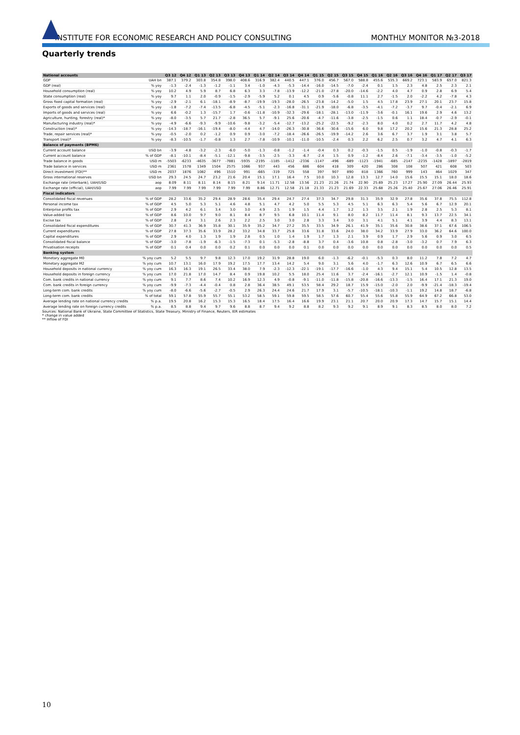INSTITUTE FOR ECONOMIC RESEARCH AND POLICY CONSULTING MONTHLY MONITOR №3-2018
Quarterly trends
| National accounts | | Q3 12 | Q4 12 | Q1 13 | Q2 13 | Q3 13 | Q4 13 | Q1 14 | Q2 14 | Q3 14 | Q4 14 | Q1 15 | Q2 15 | Q3 15 | Q4 15 | Q1 16 | Q2 16 | Q3 16 | Q4 16 | Q1 17 | Q2 17 | Q3 17 |
| --- | --- | --- | --- | --- | --- | --- | --- | --- | --- | --- | --- | --- | --- | --- | --- | --- | --- | --- | --- | --- | --- | --- |
| GDP | UAH bn | 387.1 | 379.2 | 303.8 | 354.8 | 398.0 | 408.6 | 316.9 | 382.4 | 440.5 | 447.1 | 376.0 | 456.7 | 567.0 | 588.8 | 455.6 | 535.3 | 669.2 | 723.1 | 583.9 | 657.0 | 821.3 |
| GDP (real) | % yoy | -1.3 | -2.4 | -1.3 | -1.2 | -1.1 | 3.4 | -1.0 | -4.3 | -5.3 | -14.4 | -16.0 | -14.5 | -7.0 | -2.4 | 0.1 | 1.5 | 2.3 | 4.8 | 2.5 | 2.3 | 2.1 |
| Household consumption (real) | % yoy | 10.2 | 4.9 | 5.9 | 8.7 | 6.8 | 6.3 | 3.3 | -7.8 | -13.9 | -12.2 | -21.0 | -27.8 | -20.0 | -14.6 | -2.2 | 4.0 | 4.7 | 0.9 | 2.8 | 6.9 | 5.4 |
| State consumption (real) | % yoy | 9.7 | 1.1 | 2.0 | -0.9 | -1.5 | -2.9 | -5.9 | 5.2 | 0.1 | 4.5 | 0.9 | -5.6 | -0.8 | 11.1 | 2.7 | -1.5 | 2.0 | -2.2 | 4.2 | -7.8 | 4.3 |
| Gross fixed capital formation (real) | % yoy | -2.9 | -2.1 | 6.1 | -18.1 | -8.9 | -8.7 | -19.9 | -19.3 | -28.0 | -26.5 | -23.8 | -14.2 | -5.0 | 1.5 | 4.5 | 17.8 | 23.9 | 27.1 | 20.1 | 23.7 | 15.8 |
| Exports of goods and services (real) | % yoy | -1.8 | -7.2 | -7.4 | -13.5 | -6.8 | -4.5 | -5.1 | -2.3 | -16.8 | -31.1 | -21.9 | -18.0 | -6.8 | -3.5 | -4.1 | -7.2 | -3.7 | 9.7 | -0.4 | -2.1 | 6.9 |
| Imports of goods and services (real) | % yoy | 6.6 | -0.2 | 1.3 | -15.7 | 1.7 | -0.6 | -11.8 | -10.9 | -32.3 | -29.6 | -18.1 | -28.1 | -13.0 | -11.9 | -3.6 | -0.1 | 16.1 | 19.6 | 2.9 | 4.6 | 13.2 |
| Agriculture, hunting, forestry (real)* | % yoy | -8.0 | -3.5 | 5.7 | 21.7 | -2.8 | 36.5 | 5.7 | -9.1 | 25.6 | -20.6 | -4.7 | -11.6 | -3.8 | -2.5 | -1.5 | 0.6 | 1.1 | 18.4 | -0.7 | -2.9 | -0.1 |
| Manufacturing industry (real)* | % yoy | -4.9 | -6.6 | -9.3 | -9.9 | -10.6 | -9.8 | -3.2 | -5.4 | -12.7 | -13.2 | -25.2 | -22.5 | -9.2 | -2.3 | 8.0 | 4.0 | 0.2 | 2.7 | 11.7 | 4.2 | 4.8 |
| Construction (real)* | % yoy | -14.3 | -18.7 | -16.1 | -19.4 | -8.0 | -4.4 | 4.7 | -14.0 | -26.3 | -30.8 | -36.6 | -30.6 | -15.6 | 6.0 | 9.8 | 17.2 | 20.2 | 15.6 | 21.3 | 28.8 | 25.2 |
| Trade, repair services (real)* | % yoy | -0.5 | -2.0 | 0.2 | -1.2 | 0.9 | 0.9 | -3.0 | -7.2 | -18.4 | -26.6 | -26.5 | -19.9 | -14.2 | 2.6 | 3.6 | 6.7 | 3.7 | 1.9 | 3.1 | 3.8 | 5.7 |
| Transport (real)* | % yoy | -8.3 | -10.5 | -1.7 | -0.8 | 1.3 | 2.7 | -7.8 | -10.9 | -10.1 | -11.0 | -10.5 | -2.4 | 0.3 | 2.2 | 6.2 | 2.5 | 0.7 | 3.2 | 4.7 | 4.1 | 6.3 |
| Balance of payments (BPM6) | | | | | | | | | | | | | | | | | | | | | | |
| Current account balance | USD bn | -3.9 | -4.8 | -3.2 | -2.3 | -6.0 | -5.0 | -1.3 | -0.8 | -1.2 | -1.4 | -0.4 | 0.3 | 0.2 | -0.3 | -1.5 | 0.5 | -1.9 | -1.0 | -0.8 | -0.3 | -1.7 |
| Current account balance | % of GDP | -8.1 | -10.1 | -8.4 | -5.1 | -12.1 | -9.8 | -3.5 | -2.5 | -3.3 | -6.7 | -2.4 | 1.5 | 0.9 | -1.2 | -8.4 | 2.6 | -7.1 | -3.4 | -3.5 | -1.0 | -5.2 |
| Trade balance in goods | USD m | -5503 | -6233 | -4635 | -3677 | -7881 | -5935 | -2195 | -1185 | -1412 | -2336 | -1147 | -496 | -689 | -1123 | -1941 | -685 | -2147 | -2235 | -1428 | -1897 | -2819 |
| Trade balance in services | USD m | 2361 | 1578 | 1349 | 1504 | 2575 | 1066 | 937 | 443 | 456 | 686 | 604 | 418 | 309 | 420 | 286 | 308 | 108 | 507 | 421 | 608 | 503 |
| Direct investment (FDI)** | USD m | 2037 | 1876 | 1082 | 496 | 1510 | 991 | -665 | -319 | 725 | 558 | 397 | 907 | 890 | 818 | 1366 | 760 | 999 | 143 | 464 | 1029 | 347 |
| Gross international reserves | USD bn | 29.3 | 24.5 | 24.7 | 23.2 | 21.6 | 20.4 | 15.1 | 17.1 | 16.4 | 7.5 | 10.0 | 10.3 | 12.8 | 13.3 | 12.7 | 14.0 | 15.6 | 15.5 | 15.1 | 18.0 | 18.6 |
| Exchange rate (interbank), UAH/USD | aop | 8.09 | 8.11 | 8.11 | 8.14 | 8.15 | 8.21 | 9.14 | 11.71 | 12.58 | 13.56 | 21.23 | 21.26 | 21.74 | 22.90 | 25.69 | 25.23 | 17.27 | 25.90 | 27.09 | 26.44 | 25.93 |
| Exchange rate (official), UAH/USD | aop | 7.99 | 7.99 | 7.99 | 7.99 | 7.99 | 7.99 | 8.86 | 12.71 | 12.58 | 21.18 | 21.33 | 21.23 | 21.69 | 22.33 | 25.68 | 25.26 | 25.40 | 25.67 | 27.06 | 26.46 | 25.91 |
| Fiscal indicators | | | | | | | | | | | | | | | | | | | | | | |
| Consolidated fiscal revenues | % of GDP | 28.2 | 33.6 | 35.2 | 29.4 | 28.9 | 28.6 | 35.4 | 29.4 | 24.7 | 27.4 | 37.3 | 34.7 | 29.8 | 31.3 | 35.9 | 32.9 | 27.8 | 35.6 | 37.8 | 75.5 | 112.8 |
| Personal income tax | % of GDP | 4.5 | 5.0 | 5.3 | 5.1 | 4.6 | 4.8 | 5.1 | 4.7 | 4.2 | 5.0 | 5.5 | 5.3 | 4.5 | 5.1 | 6.3 | 6.3 | 5.4 | 5.6 | 6.7 | 12.9 | 20.1 |
| Enterprise profits tax | % of GDP | 2.9 | 4.2 | 6.1 | 3.4 | 3.0 | 3.0 | 4.9 | 2.5 | 1.9 | 1.5 | 4.4 | 1.7 | 1.2 | 1.3 | 3.5 | 2.1 | 1.9 | 2.8 | 2.5 | 5.3 | 8.1 |
| Value-added tax | % of GDP | 8.6 | 10.0 | 9.7 | 9.0 | 8.1 | 8.4 | 8.7 | 9.5 | 6.8 | 10.1 | 11.4 | 9.1 | 8.0 | 8.2 | 11.7 | 11.4 | 8.1 | 9.3 | 13.7 | 22.5 | 34.1 |
| Excise tax | % of GDP | 2.8 | 2.4 | 3.1 | 2.6 | 2.3 | 2.2 | 2.5 | 3.0 | 3.0 | 2.8 | 3.3 | 3.4 | 3.0 | 3.1 | 4.1 | 5.1 | 4.1 | 3.9 | 4.4 | 8.3 | 13.1 |
| Consolidated fiscal expenditures | % of GDP | 30.7 | 41.3 | 36.9 | 35.8 | 30.1 | 35.9 | 35.2 | 34.7 | 27.2 | 35.5 | 33.5 | 34.9 | 26.1 | 41.9 | 35.1 | 35.6 | 30.8 | 38.6 | 37.1 | 67.6 | 106.5 |
| Current expenditures | % of GDP | 27.8 | 37.3 | 35.6 | 33.9 | 28.2 | 33.2 | 34.8 | 33.7 | 25.8 | 33.6 | 31.8 | 33.6 | 24.0 | 38.0 | 34.2 | 33.9 | 27.9 | 33.0 | 36.2 | 64.6 | 100.0 |
| Capital expenditures | % of GDP | 2.9 | 4.0 | 1.3 | 1.9 | 1.9 | 2.8 | 0.5 | 1.0 | 1.4 | 1.9 | 1.7 | 1.3 | 2.1 | 3.9 | 0.9 | 1.7 | 2.9 | 5.6 | 0.9 | 3.0 | 6.5 |
| Consolidated fiscal balance | % of GDP | -3.0 | -7.8 | -1.9 | -6.3 | -1.5 | -7.3 | 0.1 | -5.3 | -2.8 | -8.8 | 3.7 | 0.4 | -3.6 | 10.8 | 0.8 | -2.8 | -3.0 | -3.2 | 0.7 | 7.9 | 6.3 |
| Privatisation receipts | % of GDP | 0.1 | 0.4 | 0.0 | 0.0 | 0.2 | 0.1 | 0.0 | 0.0 | 0.0 | 0.1 | 0.0 | 0.0 | 0.0 | 0.0 | 0.0 | 0.0 | 0.0 | 0.0 | 0.0 | 0.0 | 0.5 |
| Banking system | | | | | | | | | | | | | | | | | | | | | | |
| Monetary aggregate M0 | % yoy cum | 5.2 | 5.5 | 9.7 | 9.8 | 12.3 | 17.0 | 19.2 | 31.9 | 28.8 | 19.0 | 6.0 | -1.3 | -6.2 | -0.1 | -5.3 | 0.3 | 8.0 | 11.2 | 7.8 | 7.2 | 4.7 |
| Monetary aggregate M2 | % yoy cum | 10.7 | 13.1 | 16.0 | 17.9 | 19.2 | 17.5 | 17.7 | 13.4 | 14.2 | 5.4 | 9.0 | 3.1 | 5.6 | 4.0 | -1.7 | 6.3 | 12.6 | 10.9 | 6.7 | 6.5 | 6.6 |
| Household deposits in national currency | % yoy cum | 16.3 | 16.3 | 19.1 | 26.5 | 33.4 | 38.0 | 7.9 | -2.3 | -12.3 | -22.1 | -19.1 | -17.7 | -16.6 | -1.0 | 4.3 | 9.4 | 15.1 | 5.4 | 10.5 | 12.8 | 13.5 |
| Household deposits in foreign currency | % yoy cum | 17.0 | 21.8 | 17.0 | 14.7 | 8.4 | 0.9 | 19.8 | 10.2 | 5.5 | 18.0 | 25.4 | 11.6 | 3.7 | -2.4 | -16.1 | -2.7 | 12.1 | 10.9 | -1.5 | 1.4 | -0.8 |
| Com. bank credits in national currency | % yoy cum | 9.1 | 7.7 | 8.6 | 7.4 | 10.2 | 16.9 | 12.3 | 4.9 | -0.8 | -9.1 | -11.0 | -11.8 | -15.8 | -20.8 | -16.6 | -13.3 | -1.5 | 16.4 | 17.1 | 21.3 | 19.0 |
| Com. bank credits in foreign currency | % yoy cum | -9.9 | -7.3 | -4.4 | -0.4 | 0.8 | 2.8 | 36.4 | 38.5 | 49.1 | 53.5 | 58.4 | 29.2 | 18.7 | 15.9 | -15.0 | -2.0 | 2.0 | -9.9 | -21.4 | -18.3 | -19.4 |
| Long-term com. bank credits | % yoy cum | -8.0 | -6.6 | -5.6 | -2.7 | -0.5 | 2.9 | 26.3 | 24.4 | 24.6 | 21.7 | 17.9 | 3.1 | -5.7 | -10.5 | -18.1 | -10.3 | -1.1 | 19.2 | 14.8 | 18.7 | -6.8 |
| Long-term com. bank credits | % of total | 59.1 | 57.8 | 55.9 | 55.7 | 55.1 | 53.2 | 58.5 | 59.1 | 59.8 | 59.5 | 58.5 | 57.6 | 60.7 | 55.4 | 55.6 | 55.8 | 55.9 | 64.9 | 67.2 | 66.8 | 53.0 |
| Average lending rate on national currency credits | % p.a. | 19.5 | 20.8 | 16.2 | 15.3 | 15.3 | 16.5 | 18.4 | 17.5 | 16.4 | 16.6 | 19.9 | 23.1 | 21.1 | 20.7 | 20.0 | 20.9 | 17.3 | 14.7 | 15.7 | 15.1 | 14.4 |
| Average lending rate on foreign currency credits | % p.a. | 8.5 | 8.8 | 9.4 | 9.7 | 9.6 | 8.8 | 8.7 | 9.4 | 9.2 | 8.8 | 8.2 | 9.3 | 9.2 | 9.1 | 8.9 | 9.1 | 8.3 | 8.5 | 8.0 | 8.0 | 7.2 |
Sources: National Bank of Ukraine, State Committee of Statistics, State Treasury, Ministry of Finance, Reuters, IER estimates
* change in value added
** Inflow of FDI
10